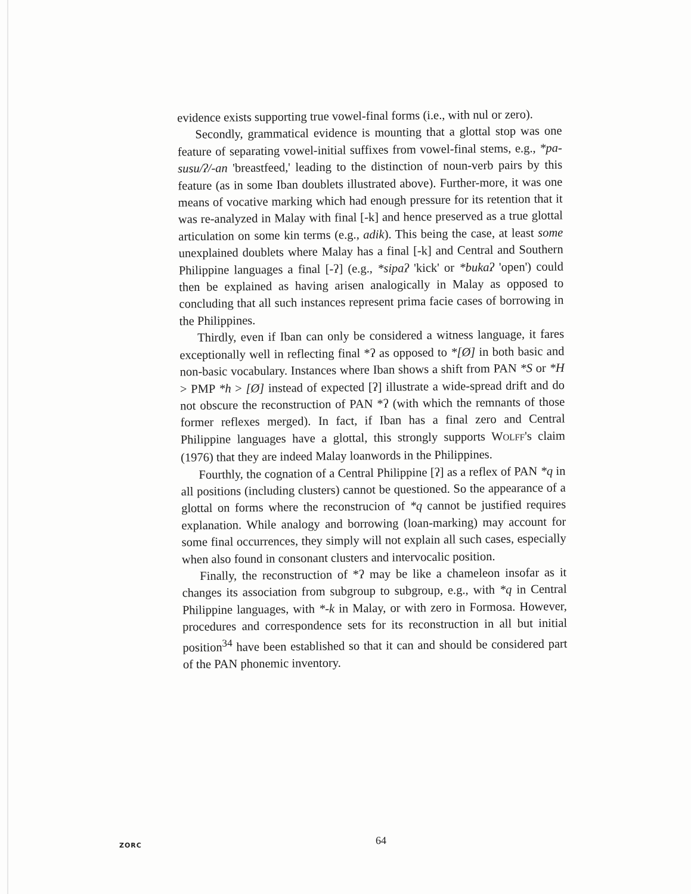evidence exists supporting true vowel-final forms (i.e., with nul or zero).
Secondly, grammatical evidence is mounting that a glottal stop was one feature of separating vowel-initial suffixes from vowel-final stems, e.g., *pa-susu/ʔ/-an 'breastfeed,' leading to the distinction of noun-verb pairs by this feature (as in some Iban doublets illustrated above). Further-more, it was one means of vocative marking which had enough pressure for its retention that it was re-analyzed in Malay with final [-k] and hence preserved as a true glottal articulation on some kin terms (e.g., adik). This being the case, at least some unexplained doublets where Malay has a final [-k] and Central and Southern Philippine languages a final [-ʔ] (e.g., *sipaʔ 'kick' or *bukaʔ 'open') could then be explained as having arisen analogically in Malay as opposed to concluding that all such instances represent prima facie cases of borrowing in the Philippines.
Thirdly, even if Iban can only be considered a witness language, it fares exceptionally well in reflecting final *ʔ as opposed to *[Ø] in both basic and non-basic vocabulary. Instances where Iban shows a shift from PAN *S or *H > PMP *h > [Ø] instead of expected [ʔ] illustrate a wide-spread drift and do not obscure the reconstruction of PAN *ʔ (with which the remnants of those former reflexes merged). In fact, if Iban has a final zero and Central Philippine languages have a glottal, this strongly supports WOLFF's claim (1976) that they are indeed Malay loanwords in the Philippines.
Fourthly, the cognation of a Central Philippine [ʔ] as a reflex of PAN *q in all positions (including clusters) cannot be questioned. So the appearance of a glottal on forms where the reconstrucion of *q cannot be justified requires explanation. While analogy and borrowing (loan-marking) may account for some final occurrences, they simply will not explain all such cases, especially when also found in consonant clusters and intervocalic position.
Finally, the reconstruction of *ʔ may be like a chameleon insofar as it changes its association from subgroup to subgroup, e.g., with *q in Central Philippine languages, with *-k in Malay, or with zero in Formosa. However, procedures and correspondence sets for its reconstruction in all but initial position<sup>34</sup> have been established so that it can and should be considered part of the PAN phonemic inventory.
ZORC 64